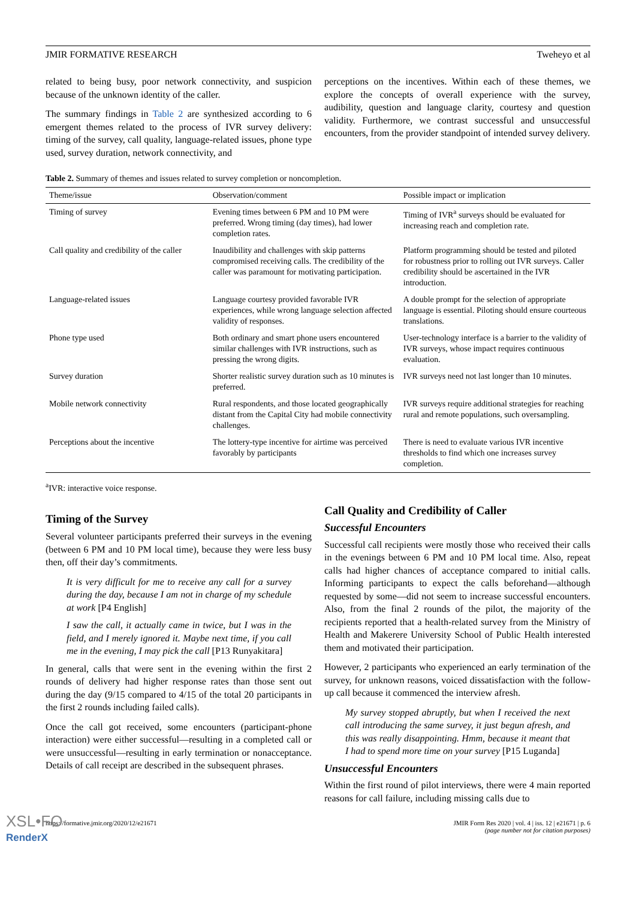JMIR FORMATIVE RESEARCH Tweheyo et al
related to being busy, poor network connectivity, and suspicion because of the unknown identity of the caller.
The summary findings in Table 2 are synthesized according to 6 emergent themes related to the process of IVR survey delivery: timing of the survey, call quality, language-related issues, phone type used, survey duration, network connectivity, and
perceptions on the incentives. Within each of these themes, we explore the concepts of overall experience with the survey, audibility, question and language clarity, courtesy and question validity. Furthermore, we contrast successful and unsuccessful encounters, from the provider standpoint of intended survey delivery.
Table 2. Summary of themes and issues related to survey completion or noncompletion.
| Theme/issue | Observation/comment | Possible impact or implication |
| --- | --- | --- |
| Timing of survey | Evening times between 6 PM and 10 PM were preferred. Wrong timing (day times), had lower completion rates. | Timing of IVR<sup>a</sup> surveys should be evaluated for increasing reach and completion rate. |
| Call quality and credibility of the caller | Inaudibility and challenges with skip patterns compromised receiving calls. The credibility of the caller was paramount for motivating participation. | Platform programming should be tested and piloted for robustness prior to rolling out IVR surveys. Caller credibility should be ascertained in the IVR introduction. |
| Language-related issues | Language courtesy provided favorable IVR experiences, while wrong language selection affected validity of responses. | A double prompt for the selection of appropriate language is essential. Piloting should ensure courteous translations. |
| Phone type used | Both ordinary and smart phone users encountered similar challenges with IVR instructions, such as pressing the wrong digits. | User-technology interface is a barrier to the validity of IVR surveys, whose impact requires continuous evaluation. |
| Survey duration | Shorter realistic survey duration such as 10 minutes is preferred. | IVR surveys need not last longer than 10 minutes. |
| Mobile network connectivity | Rural respondents, and those located geographically distant from the Capital City had mobile connectivity challenges. | IVR surveys require additional strategies for reaching rural and remote populations, such oversampling. |
| Perceptions about the incentive | The lottery-type incentive for airtime was perceived favorably by participants | There is need to evaluate various IVR incentive thresholds to find which one increases survey completion. |
<sup>a</sup> IVR: interactive voice response.
Timing of the Survey
Several volunteer participants preferred their surveys in the evening (between 6 PM and 10 PM local time), because they were less busy then, off their day’s commitments.
It is very difficult for me to receive any call for a survey during the day, because I am not in charge of my schedule at work [P4 English]
I saw the call, it actually came in twice, but I was in the field, and I merely ignored it. Maybe next time, if you call me in the evening, I may pick the call [P13 Runyakitara]
In general, calls that were sent in the evening within the first 2 rounds of delivery had higher response rates than those sent out during the day (9/15 compared to 4/15 of the total 20 participants in the first 2 rounds including failed calls).
Once the call got received, some encounters (participant-phone interaction) were either successful—resulting in a completed call or were unsuccessful—resulting in early termination or nonacceptance. Details of call receipt are described in the subsequent phrases.
Call Quality and Credibility of Caller
Successful Encounters
Successful call recipients were mostly those who received their calls in the evenings between 6 PM and 10 PM local time. Also, repeat calls had higher chances of acceptance compared to initial calls. Informing participants to expect the calls beforehand—although requested by some—did not seem to increase successful encounters. Also, from the final 2 rounds of the pilot, the majority of the recipients reported that a health-related survey from the Ministry of Health and Makerere University School of Public Health interested them and motivated their participation.
However, 2 participants who experienced an early termination of the survey, for unknown reasons, voiced dissatisfaction with the follow-up call because it commenced the interview afresh.
My survey stopped abruptly, but when I received the next call introducing the same survey, it just begun afresh, and this was really disappointing. Hmm, because it meant that I had to spend more time on your survey [P15 Luganda]
Unsuccessful Encounters
Within the first round of pilot interviews, there were 4 main reported reasons for call failure, including missing calls due to
https://formative.jmir.org/2020/12/e21671 JMIR Form Res 2020 | vol. 4 | iss. 12 | e21671 | p. 6
(page number not for citation purposes)
XSL•FO
RenderX